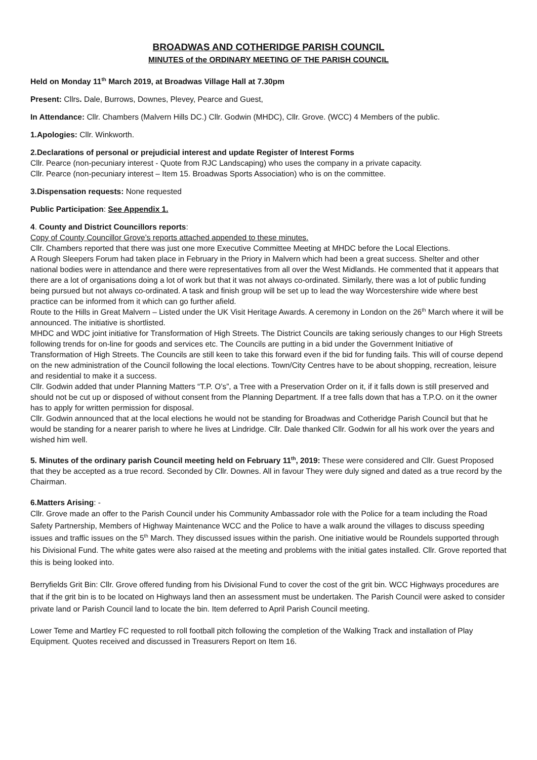BROADWAS AND COTHERIDGE PARISH COUNCIL
MINUTES of the ORDINARY MEETING OF THE PARISH COUNCIL
Held on Monday 11<sup>th</sup> March 2019, at Broadwas Village Hall at 7.30pm
Present: Cllrs. Dale, Burrows, Downes, Plevey, Pearce and Guest,
In Attendance: Cllr. Chambers (Malvern Hills DC.) Cllr. Godwin (MHDC), Cllr. Grove. (WCC) 4 Members of the public.
1.Apologies: Cllr. Winkworth.
2.Declarations of personal or prejudicial interest and update Register of Interest Forms
Cllr. Pearce (non-pecuniary interest - Quote from RJC Landscaping) who uses the company in a private capacity.
Cllr. Pearce (non-pecuniary interest – Item 15. Broadwas Sports Association) who is on the committee.
3.Dispensation requests: None requested
Public Participation: See Appendix 1.
4. County and District Councillors reports:
Copy of County Councillor Grove’s reports attached appended to these minutes.
Cllr. Chambers reported that there was just one more Executive Committee Meeting at MHDC before the Local Elections.
A Rough Sleepers Forum had taken place in February in the Priory in Malvern which had been a great success. Shelter and other national bodies were in attendance and there were representatives from all over the West Midlands. He commented that it appears that there are a lot of organisations doing a lot of work but that it was not always co-ordinated. Similarly, there was a lot of public funding being pursued but not always co-ordinated. A task and finish group will be set up to lead the way Worcestershire wide where best practice can be informed from it which can go further afield.
Route to the Hills in Great Malvern – Listed under the UK Visit Heritage Awards. A ceremony in London on the 26<sup>th</sup> March where it will be announced. The initiative is shortlisted.
MHDC and WDC joint initiative for Transformation of High Streets. The District Councils are taking seriously changes to our High Streets following trends for on-line for goods and services etc. The Councils are putting in a bid under the Government Initiative of Transformation of High Streets. The Councils are still keen to take this forward even if the bid for funding fails. This will of course depend on the new administration of the Council following the local elections. Town/City Centres have to be about shopping, recreation, leisure and residential to make it a success.
Cllr. Godwin added that under Planning Matters “T.P. O’s”, a Tree with a Preservation Order on it, if it falls down is still preserved and should not be cut up or disposed of without consent from the Planning Department. If a tree falls down that has a T.P.O. on it the owner has to apply for written permission for disposal.
Cllr. Godwin announced that at the local elections he would not be standing for Broadwas and Cotheridge Parish Council but that he would be standing for a nearer parish to where he lives at Lindridge. Cllr. Dale thanked Cllr. Godwin for all his work over the years and wished him well.
5. Minutes of the ordinary parish Council meeting held on February 11<sup>th</sup>, 2019: These were considered and Cllr. Guest Proposed that they be accepted as a true record. Seconded by Cllr. Downes. All in favour They were duly signed and dated as a true record by the Chairman.
6.Matters Arising: -
Cllr. Grove made an offer to the Parish Council under his Community Ambassador role with the Police for a team including the Road Safety Partnership, Members of Highway Maintenance WCC and the Police to have a walk around the villages to discuss speeding issues and traffic issues on the 5<sup>th</sup> March. They discussed issues within the parish. One initiative would be Roundels supported through his Divisional Fund. The white gates were also raised at the meeting and problems with the initial gates installed. Cllr. Grove reported that this is being looked into.
Berryfields Grit Bin: Cllr. Grove offered funding from his Divisional Fund to cover the cost of the grit bin. WCC Highways procedures are that if the grit bin is to be located on Highways land then an assessment must be undertaken. The Parish Council were asked to consider private land or Parish Council land to locate the bin. Item deferred to April Parish Council meeting.
Lower Teme and Martley FC requested to roll football pitch following the completion of the Walking Track and installation of Play Equipment. Quotes received and discussed in Treasurers Report on Item 16.